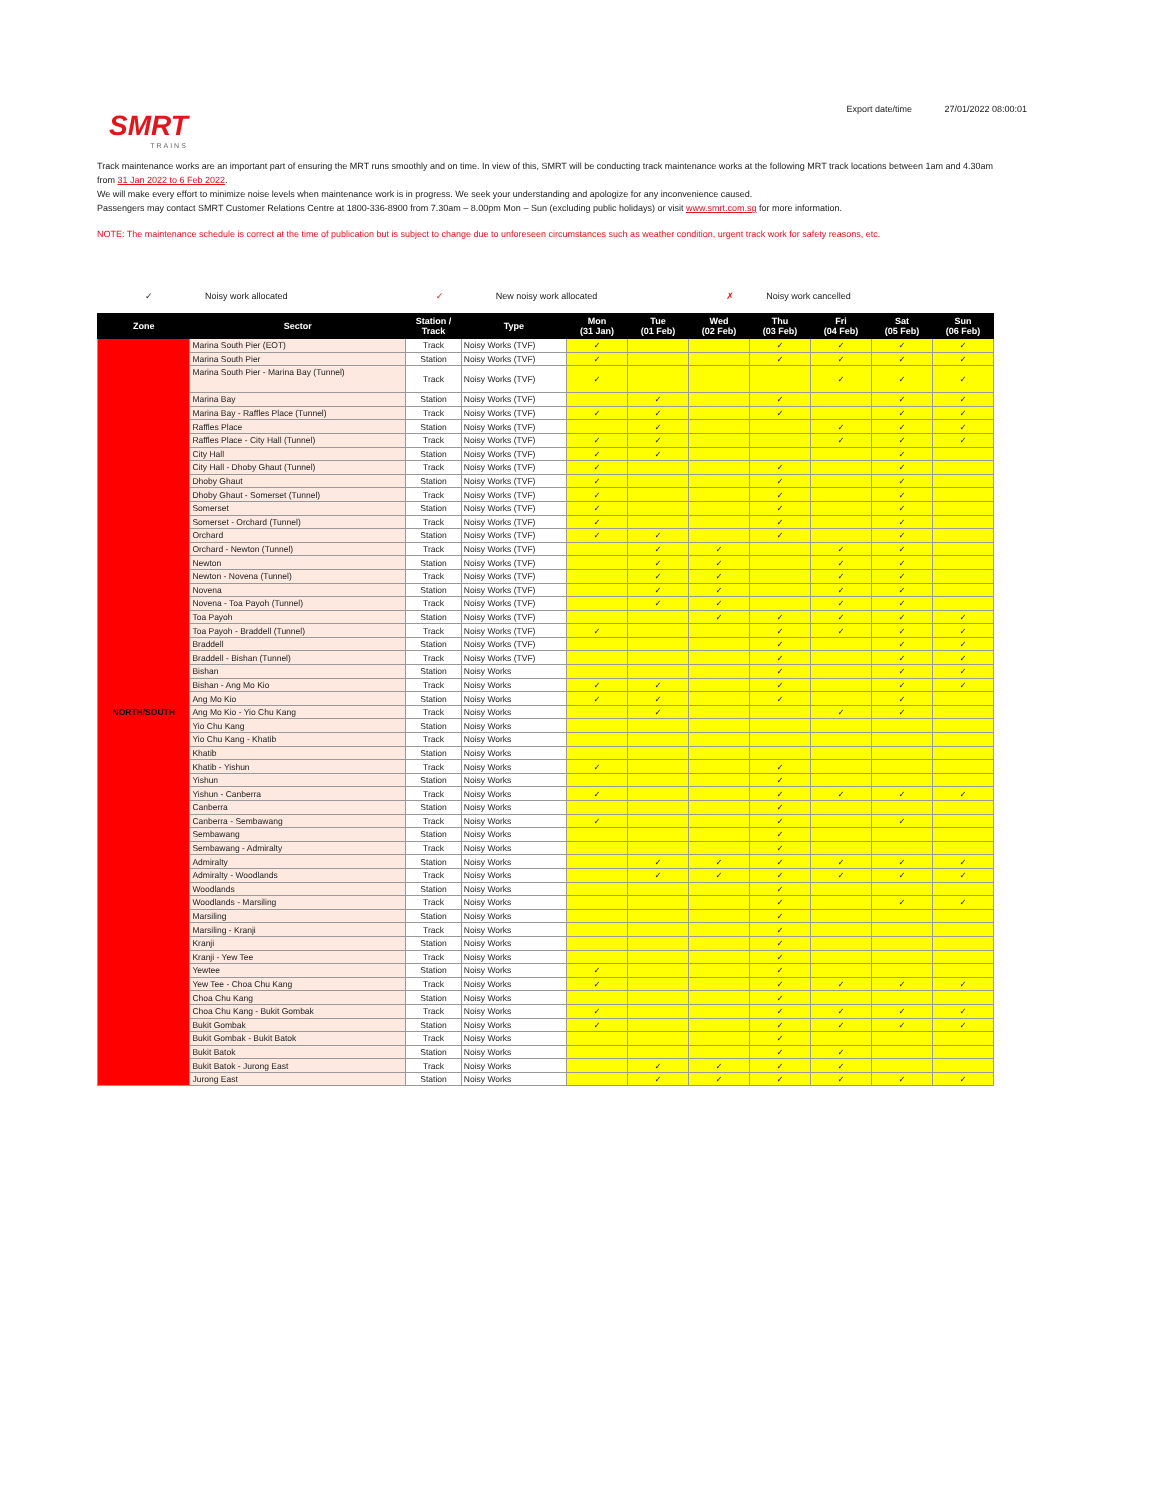SMRT
TRAINS
Export date/time 27/01/2022 08:00:01
Track maintenance works are an important part of ensuring the MRT runs smoothly and on time. In view of this, SMRT will be conducting track maintenance works at the following MRT track locations between 1am and 4.30am from 31 Jan 2022 to 6 Feb 2022.
We will make every effort to minimize noise levels when maintenance work is in progress. We seek your understanding and apologize for any inconvenience caused.
Passengers may contact SMRT Customer Relations Centre at 1800-336-8900 from 7.30am – 8.00pm Mon – Sun (excluding public holidays) or visit www.smrt.com.sg for more information.
NOTE: The maintenance schedule is correct at the time of publication but is subject to change due to unforeseen circumstances such as weather condition, urgent track work for safety reasons, etc.
✓ Noisy work allocated ✓ New noisy work allocated ✗ Noisy work cancelled
| Zone | Sector | Station / Track | Type | Mon (31 Jan) | Tue (01 Feb) | Wed (02 Feb) | Thu (03 Feb) | Fri (04 Feb) | Sat (05 Feb) | Sun (06 Feb) |
| --- | --- | --- | --- | --- | --- | --- | --- | --- | --- | --- |
| NORTH/SOUTH | Marina South Pier (EOT) | Track | Noisy Works (TVF) | ✓ | | | ✓ | ✓ | ✓ | ✓ |
| | Marina South Pier | Station | Noisy Works (TVF) | ✓ | | | ✓ | ✓ | ✓ | ✓ |
| | Marina South Pier - Marina Bay (Tunnel) | Track | Noisy Works (TVF) | ✓ | | | | ✓ | ✓ | ✓ |
| | Marina Bay | Station | Noisy Works (TVF) | | ✓ | | ✓ | | ✓ | ✓ |
| | Marina Bay - Raffles Place (Tunnel) | Track | Noisy Works (TVF) | ✓ | ✓ | | ✓ | | ✓ | ✓ |
| | Raffles Place | Station | Noisy Works (TVF) | | ✓ | | | ✓ | ✓ | ✓ |
| | Raffles Place - City Hall (Tunnel) | Track | Noisy Works (TVF) | ✓ | ✓ | | | ✓ | ✓ | ✓ |
| | City Hall | Station | Noisy Works (TVF) | ✓ | ✓ | | | | ✓ | |
| | City Hall - Dhoby Ghaut (Tunnel) | Track | Noisy Works (TVF) | ✓ | | | ✓ | | ✓ | |
| | Dhoby Ghaut | Station | Noisy Works (TVF) | ✓ | | | ✓ | | ✓ | |
| | Dhoby Ghaut - Somerset (Tunnel) | Track | Noisy Works (TVF) | ✓ | | | ✓ | | ✓ | |
| | Somerset | Station | Noisy Works (TVF) | ✓ | | | ✓ | | ✓ | |
| | Somerset - Orchard (Tunnel) | Track | Noisy Works (TVF) | ✓ | | | ✓ | | ✓ | |
| | Orchard | Station | Noisy Works (TVF) | ✓ | ✓ | | ✓ | | ✓ | |
| | Orchard - Newton (Tunnel) | Track | Noisy Works (TVF) | | ✓ | ✓ | | ✓ | ✓ | |
| | Newton | Station | Noisy Works (TVF) | | ✓ | ✓ | | ✓ | ✓ | |
| | Newton - Novena (Tunnel) | Track | Noisy Works (TVF) | | ✓ | ✓ | | ✓ | ✓ | |
| | Novena | Station | Noisy Works (TVF) | | ✓ | ✓ | | ✓ | ✓ | |
| | Novena - Toa Payoh (Tunnel) | Track | Noisy Works (TVF) | | ✓ | ✓ | | ✓ | ✓ | |
| | Toa Payoh | Station | Noisy Works (TVF) | | | ✓ | ✓ | ✓ | ✓ | ✓ |
| | Toa Payoh - Braddell (Tunnel) | Track | Noisy Works (TVF) | ✓ | | | ✓ | ✓ | ✓ | ✓ |
| | Braddell | Station | Noisy Works (TVF) | | | | ✓ | | ✓ | ✓ |
| | Braddell - Bishan (Tunnel) | Track | Noisy Works (TVF) | | | | ✓ | | ✓ | ✓ |
| | Bishan | Station | Noisy Works | | | | ✓ | | ✓ | ✓ |
| | Bishan - Ang Mo Kio | Track | Noisy Works | ✓ | ✓ | | ✓ | | ✓ | ✓ |
| | Ang Mo Kio | Station | Noisy Works | ✓ | ✓ | | ✓ | | ✓ | |
| | Ang Mo Kio - Yio Chu Kang | Track | Noisy Works | | ✓ | | | ✓ | ✓ | |
| | Yio Chu Kang | Station | Noisy Works | | | | | | | |
| | Yio Chu Kang - Khatib | Track | Noisy Works | | | | | | | |
| | Khatib | Station | Noisy Works | | | | | | | |
| | Khatib - Yishun | Track | Noisy Works | ✓ | | | ✓ | | | |
| | Yishun | Station | Noisy Works | | | | ✓ | | | |
| | Yishun - Canberra | Track | Noisy Works | ✓ | | | ✓ | ✓ | ✓ | ✓ |
| | Canberra | Station | Noisy Works | | | | ✓ | | | |
| | Canberra - Sembawang | Track | Noisy Works | ✓ | | | ✓ | | ✓ | |
| | Sembawang | Station | Noisy Works | | | | ✓ | | | |
| | Sembawang - Admiralty | Track | Noisy Works | | | | ✓ | | | |
| | Admiralty | Station | Noisy Works | | ✓ | ✓ | ✓ | ✓ | ✓ | ✓ |
| | Admiralty - Woodlands | Track | Noisy Works | | ✓ | ✓ | ✓ | ✓ | ✓ | ✓ |
| | Woodlands | Station | Noisy Works | | | | ✓ | | | |
| | Woodlands - Marsiling | Track | Noisy Works | | | | ✓ | | ✓ | ✓ |
| | Marsiling | Station | Noisy Works | | | | ✓ | | | |
| | Marsiling - Kranji | Track | Noisy Works | | | | ✓ | | | |
| | Kranji | Station | Noisy Works | | | | ✓ | | | |
| | Kranji - Yew Tee | Track | Noisy Works | | | | ✓ | | | |
| | Yewtee | Station | Noisy Works | ✓ | | | ✓ | | | |
| | Yew Tee - Choa Chu Kang | Track | Noisy Works | ✓ | | | ✓ | ✓ | ✓ | ✓ |
| | Choa Chu Kang | Station | Noisy Works | | | | ✓ | | | |
| | Choa Chu Kang - Bukit Gombak | Track | Noisy Works | ✓ | | | ✓ | ✓ | ✓ | ✓ |
| | Bukit Gombak | Station | Noisy Works | ✓ | | | ✓ | ✓ | ✓ | ✓ |
| | Bukit Gombak - Bukit Batok | Track | Noisy Works | | | | ✓ | | | |
| | Bukit Batok | Station | Noisy Works | | | | ✓ | ✓ | | |
| | Bukit Batok - Jurong East | Track | Noisy Works | | ✓ | ✓ | ✓ | ✓ | | |
| | Jurong East | Station | Noisy Works | | ✓ | ✓ | ✓ | ✓ | ✓ | ✓ |